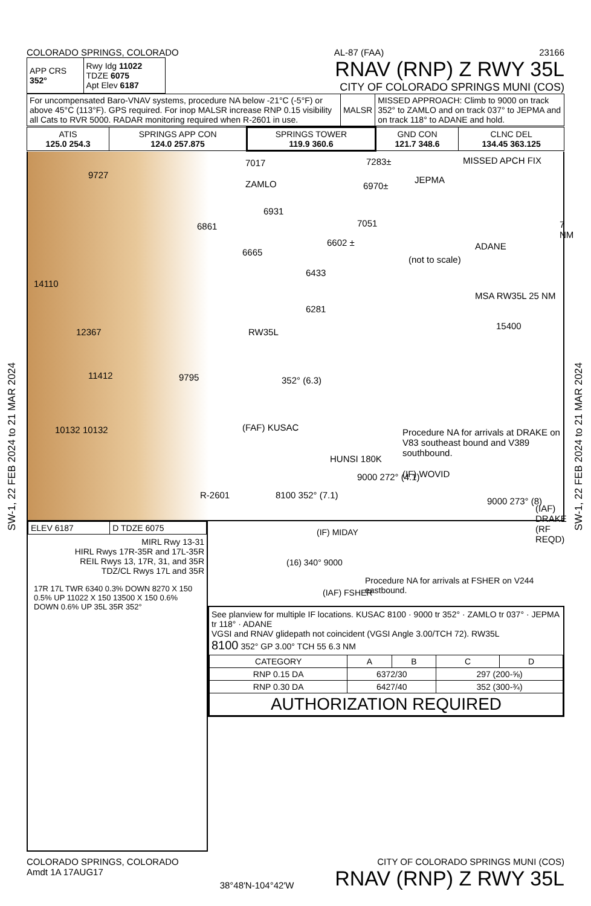SW-1, 22 FEB 2024 to 21 MAR 2024
SW-1, 22 FEB 2024 to 21 MAR 2024
COLORADO SPRINGS, COLORADO AL-87 (FAA) 23166
| APP CRS 352° | Rwy Idg 11022 TDZE 6075 Apt Elev 6187 |
RNAV (RNP) Z RWY 35L
CITY OF COLORADO SPRINGS MUNI (COS)
| For uncompensated Baro-VNAV systems, procedure NA below -21°C (-5°F) or above 45°C (113°F). GPS required. For inop MALSR increase RNP 0.15 visibility all Cats to RVR 5000. RADAR monitoring required when R-2601 in use. | MALSR | MISSED APPROACH: Climb to 9000 on track 352° to ZAMLO and on track 037° to JEPMA and on track 118° to ADANE and hold. |
| ATIS 125.0 254.3 | SPRINGS APP CON 124.0 257.875 | SPRINGS TOWER 119.9 360.6 | GND CON 121.7 348.6 | CLNC DEL 134.45 363.125 |
7017 7283± MISSED APCH FIX
9727
ZAMLO 6970±
JEPMA
6931
6861 7051 7 NM
6665
6602 ± ADANE
(not to scale)
6433
14110
6281
MSA RW35L 25 NM
15400
12367 RW35L
11412 9795 352° (6.3)
10132 10132 (FAF) KUSAC Procedure NA for arrivals at DRAKE on V83 southeast bound and V389 southbound.
HUNSI 180K
9000 272° (4.1) (IF) WOVID
R-2601
9000 273° (8)
(IAF) DRAKE (RF REQD)
8100 352° (7.1)
| ELEV 6187 | D TDZE 6075 |
MIRL Rwy 13-31
HIRL Rwys 17R-35R and 17L-35R
REIL Rwys 13, 17R, 31, and 35R
TDZ/CL Rwys 17L and 35R
17R 17L TWR 6340 0.3% DOWN 8270 X 150 0.5% UP 11022 X 150 13500 X 150 0.6% DOWN 0.6% UP 35L 35R 352°
(IF) MIDAY
(16) 340° 9000
(IAF) FSHER
Procedure NA for arrivals at FSHER on V244 eastbound.
See planview for multiple IF locations. KUSAC 8100 · 9000 tr 352° · ZAMLO tr 037° · JEPMA tr 118° · ADANE
VGSI and RNAV glidepath not coincident (VGSI Angle 3.00/TCH 72). RW35L
8100 352° GP 3.00° TCH 55 6.3 NM
| CATEGORY | A | B | C | D |
| RNP 0.15 DA | 6372/30 | | 297 (200-⅝) | |
| RNP 0.30 DA | 6427/40 | | 352 (300-¾) | |
| AUTHORIZATION REQUIRED | | | | |
COLORADO SPRINGS, COLORADO
Amdt 1A 17AUG17 38°48′N-104°42′W CITY OF COLORADO SPRINGS MUNI (COS)
RNAV (RNP) Z RWY 35L